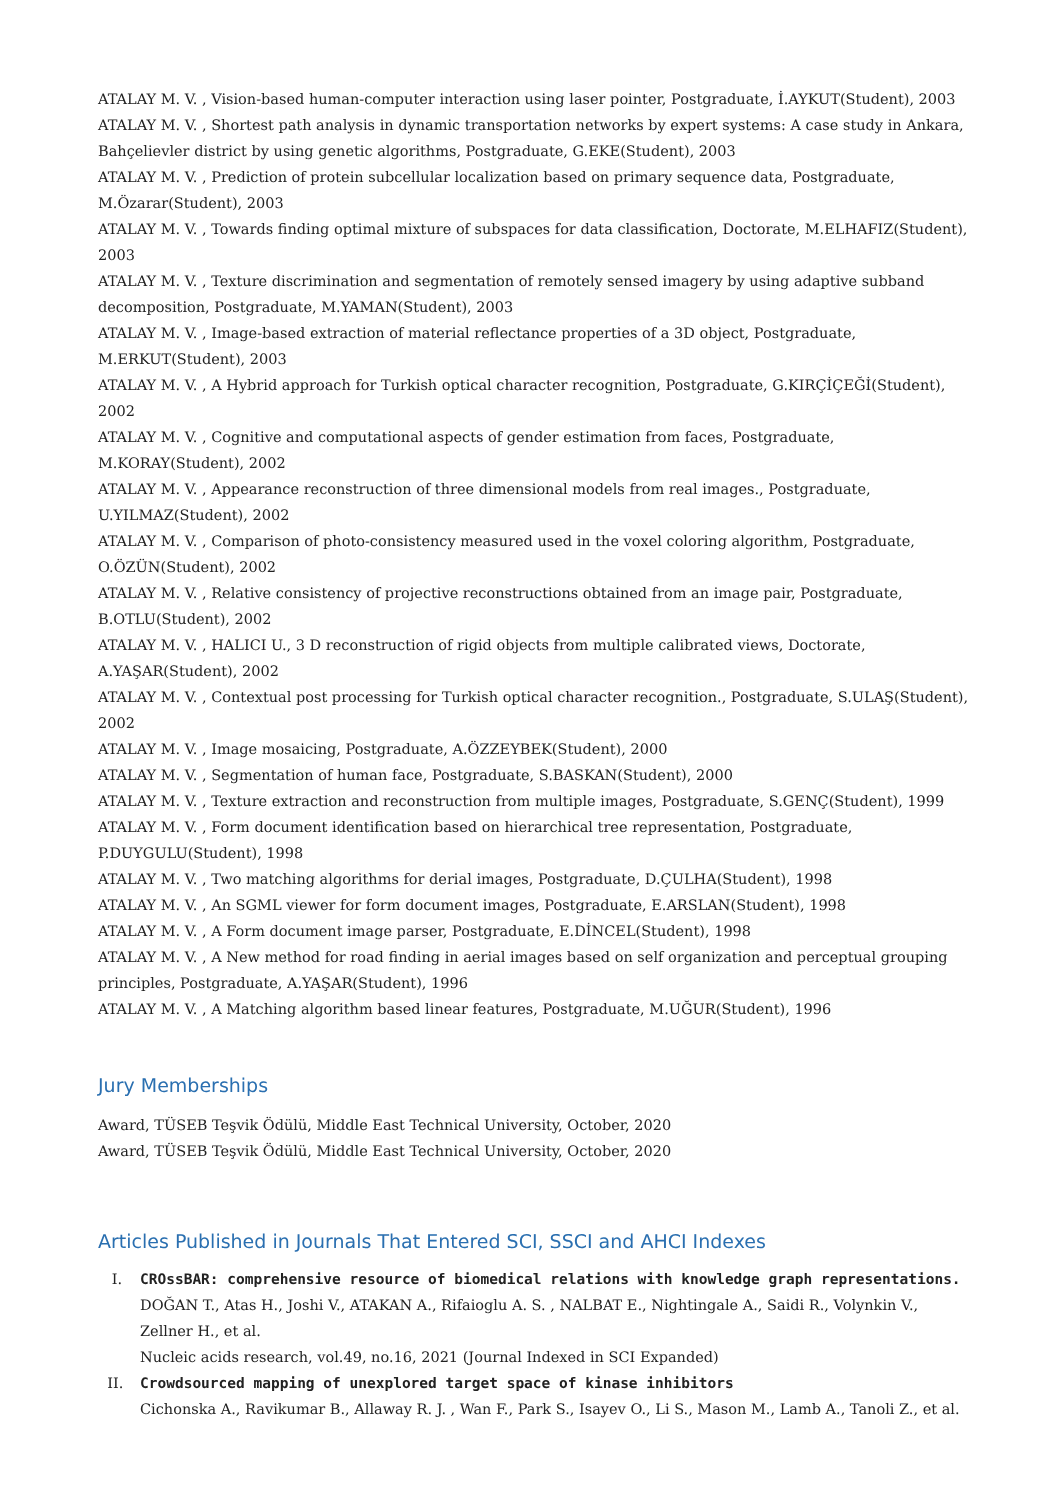ATALAY M. V. , Vision-based human-computer interaction using laser pointer, Postgraduate, İ.AYKUT(Student), 2003
ATALAY M. V. , Shortest path analysis in dynamic transportation networks by expert systems: A case study in Ankara, Bahçelievler district by using genetic algorithms, Postgraduate, G.EKE(Student), 2003
ATALAY M. V. , Prediction of protein subcellular localization based on primary sequence data, Postgraduate, M.Özarar(Student), 2003
ATALAY M. V. , Towards finding optimal mixture of subspaces for data classification, Doctorate, M.ELHAFIZ(Student), 2003
ATALAY M. V. , Texture discrimination and segmentation of remotely sensed imagery by using adaptive subband decomposition, Postgraduate, M.YAMAN(Student), 2003
ATALAY M. V. , Image-based extraction of material reflectance properties of a 3D object, Postgraduate, M.ERKUT(Student), 2003
ATALAY M. V. , A Hybrid approach for Turkish optical character recognition, Postgraduate, G.KIRÇİÇEĞİ(Student), 2002
ATALAY M. V. , Cognitive and computational aspects of gender estimation from faces, Postgraduate, M.KORAY(Student), 2002
ATALAY M. V. , Appearance reconstruction of three dimensional models from real images., Postgraduate, U.YILMAZ(Student), 2002
ATALAY M. V. , Comparison of photo-consistency measured used in the voxel coloring algorithm, Postgraduate, O.ÖZÜN(Student), 2002
ATALAY M. V. , Relative consistency of projective reconstructions obtained from an image pair, Postgraduate, B.OTLU(Student), 2002
ATALAY M. V. , HALICI U., 3 D reconstruction of rigid objects from multiple calibrated views, Doctorate, A.YAŞAR(Student), 2002
ATALAY M. V. , Contextual post processing for Turkish optical character recognition., Postgraduate, S.ULAŞ(Student), 2002
ATALAY M. V. , Image mosaicing, Postgraduate, A.ÖZZEYBEK(Student), 2000
ATALAY M. V. , Segmentation of human face, Postgraduate, S.BASKAN(Student), 2000
ATALAY M. V. , Texture extraction and reconstruction from multiple images, Postgraduate, S.GENÇ(Student), 1999
ATALAY M. V. , Form document identification based on hierarchical tree representation, Postgraduate, P.DUYGULU(Student), 1998
ATALAY M. V. , Two matching algorithms for derial images, Postgraduate, D.ÇULHA(Student), 1998
ATALAY M. V. , An SGML viewer for form document images, Postgraduate, E.ARSLAN(Student), 1998
ATALAY M. V. , A Form document image parser, Postgraduate, E.DİNCEL(Student), 1998
ATALAY M. V. , A New method for road finding in aerial images based on self organization and perceptual grouping principles, Postgraduate, A.YAŞAR(Student), 1996
ATALAY M. V. , A Matching algorithm based linear features, Postgraduate, M.UĞUR(Student), 1996
Jury Memberships
Award, TÜSEB Teşvik Ödülü, Middle East Technical University, October, 2020
Award, TÜSEB Teşvik Ödülü, Middle East Technical University, October, 2020
Articles Published in Journals That Entered SCI, SSCI and AHCI Indexes
I. CROssBAR: comprehensive resource of biomedical relations with knowledge graph representations.
DOĞAN T., Atas H., Joshi V., ATAKAN A., Rifaioglu A. S. , NALBAT E., Nightingale A., Saidi R., Volynkin V., Zellner H., et al.
Nucleic acids research, vol.49, no.16, 2021 (Journal Indexed in SCI Expanded)
II. Crowdsourced mapping of unexplored target space of kinase inhibitors
Cichonska A., Ravikumar B., Allaway R. J. , Wan F., Park S., Isayev O., Li S., Mason M., Lamb A., Tanoli Z., et al.